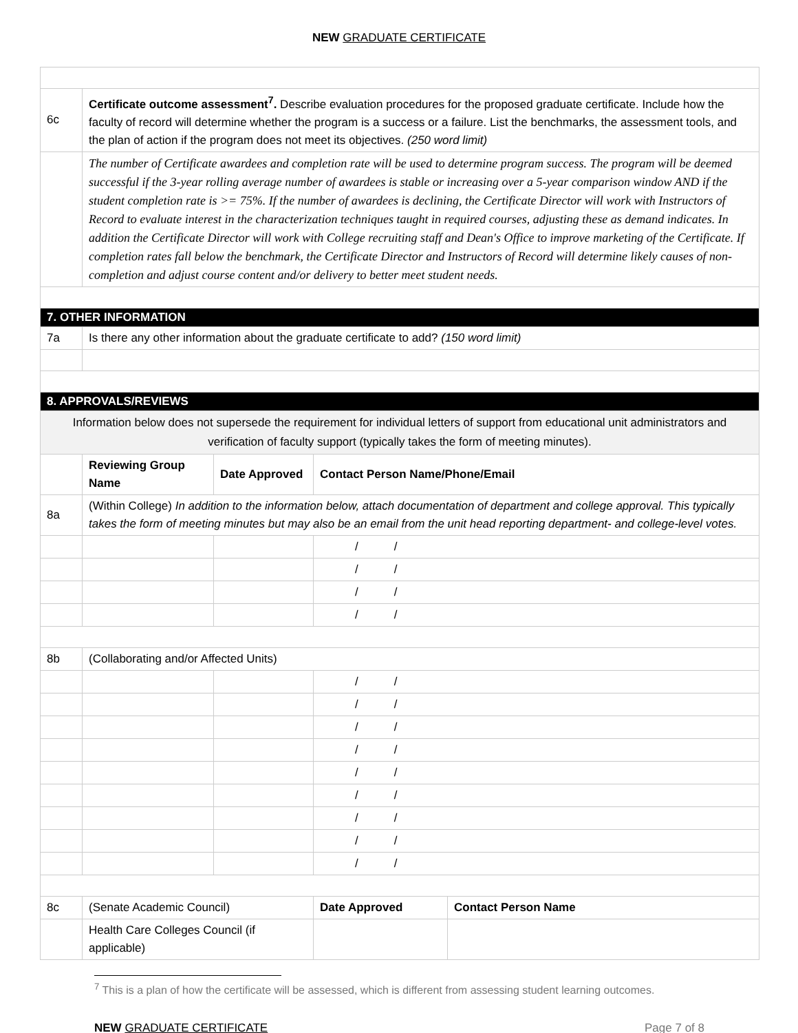NEW GRADUATE CERTIFICATE
| 6c | Certificate outcome assessment<sup>7</sup>. Describe evaluation procedures for the proposed graduate certificate. Include how the faculty of record will determine whether the program is a success or a failure. List the benchmarks, the assessment tools, and the plan of action if the program does not meet its objectives. (250 word limit) | | | | |
| | The number of Certificate awardees and completion rate will be used to determine program success. The program will be deemed successful if the 3-year rolling average number of awardees is stable or increasing over a 5-year comparison window AND if the student completion rate is >= 75%. If the number of awardees is declining, the Certificate Director will work with Instructors of Record to evaluate interest in the characterization techniques taught in required courses, adjusting these as demand indicates. In addition the Certificate Director will work with College recruiting staff and Dean's Office to improve marketing of the Certificate. If completion rates fall below the benchmark, the Certificate Director and Instructors of Record will determine likely causes of non-completion and adjust course content and/or delivery to better meet student needs. | | | | |
| 7. OTHER INFORMATION | | | | | |
| 7a | Is there any other information about the graduate certificate to add? (150 word limit) | | | | |
| 8. APPROVALS/REVIEWS | | | | | |
| Information below does not supersede the requirement for individual letters of support from educational unit administrators and verification of faculty support (typically takes the form of meeting minutes). | | | | | |
| | | Reviewing Group Name | Date Approved | Contact Person Name/Phone/Email | |
| 8a | (Within College) In addition to the information below, attach documentation of department and college approval. This typically takes the form of meeting minutes but may also be an email from the unit head reporting department- and college-level votes. | | | | |
| | | | | / / | |
| | | | | / / | |
| | | | | / / | |
| | | | | / / | |
| 8b | (Collaborating and/or Affected Units) | | | | |
| | | | | / / | |
| | | | | / / | |
| | | | | / / | |
| | | | | / / | |
| | | | | / / | |
| | | | | / / | |
| | | | | / / | |
| | | | | / / | |
| | | | | / / | |
| 8c | (Senate Academic Council) | | | Date Approved | Contact Person Name |
| | | Health Care Colleges Council (if applicable) | | | |
<sup>7</sup> This is a plan of how the certificate will be assessed, which is different from assessing student learning outcomes.
NEW GRADUATE CERTIFICATE Page 7 of 8